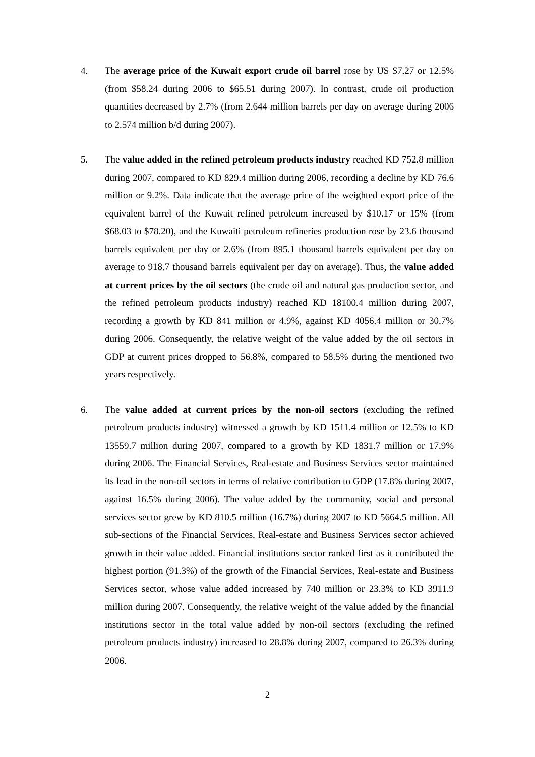4. The average price of the Kuwait export crude oil barrel rose by US $7.27 or 12.5% (from $58.24 during 2006 to $65.51 during 2007). In contrast, crude oil production quantities decreased by 2.7% (from 2.644 million barrels per day on average during 2006 to 2.574 million b/d during 2007).
5. The value added in the refined petroleum products industry reached KD 752.8 million during 2007, compared to KD 829.4 million during 2006, recording a decline by KD 76.6 million or 9.2%. Data indicate that the average price of the weighted export price of the equivalent barrel of the Kuwait refined petroleum increased by $10.17 or 15% (from $68.03 to $78.20), and the Kuwaiti petroleum refineries production rose by 23.6 thousand barrels equivalent per day or 2.6% (from 895.1 thousand barrels equivalent per day on average to 918.7 thousand barrels equivalent per day on average). Thus, the value added at current prices by the oil sectors (the crude oil and natural gas production sector, and the refined petroleum products industry) reached KD 18100.4 million during 2007, recording a growth by KD 841 million or 4.9%, against KD 4056.4 million or 30.7% during 2006. Consequently, the relative weight of the value added by the oil sectors in GDP at current prices dropped to 56.8%, compared to 58.5% during the mentioned two years respectively.
6. The value added at current prices by the non-oil sectors (excluding the refined petroleum products industry) witnessed a growth by KD 1511.4 million or 12.5% to KD 13559.7 million during 2007, compared to a growth by KD 1831.7 million or 17.9% during 2006. The Financial Services, Real-estate and Business Services sector maintained its lead in the non-oil sectors in terms of relative contribution to GDP (17.8% during 2007, against 16.5% during 2006). The value added by the community, social and personal services sector grew by KD 810.5 million (16.7%) during 2007 to KD 5664.5 million. All sub-sections of the Financial Services, Real-estate and Business Services sector achieved growth in their value added. Financial institutions sector ranked first as it contributed the highest portion (91.3%) of the growth of the Financial Services, Real-estate and Business Services sector, whose value added increased by 740 million or 23.3% to KD 3911.9 million during 2007. Consequently, the relative weight of the value added by the financial institutions sector in the total value added by non-oil sectors (excluding the refined petroleum products industry) increased to 28.8% during 2007, compared to 26.3% during 2006.
2